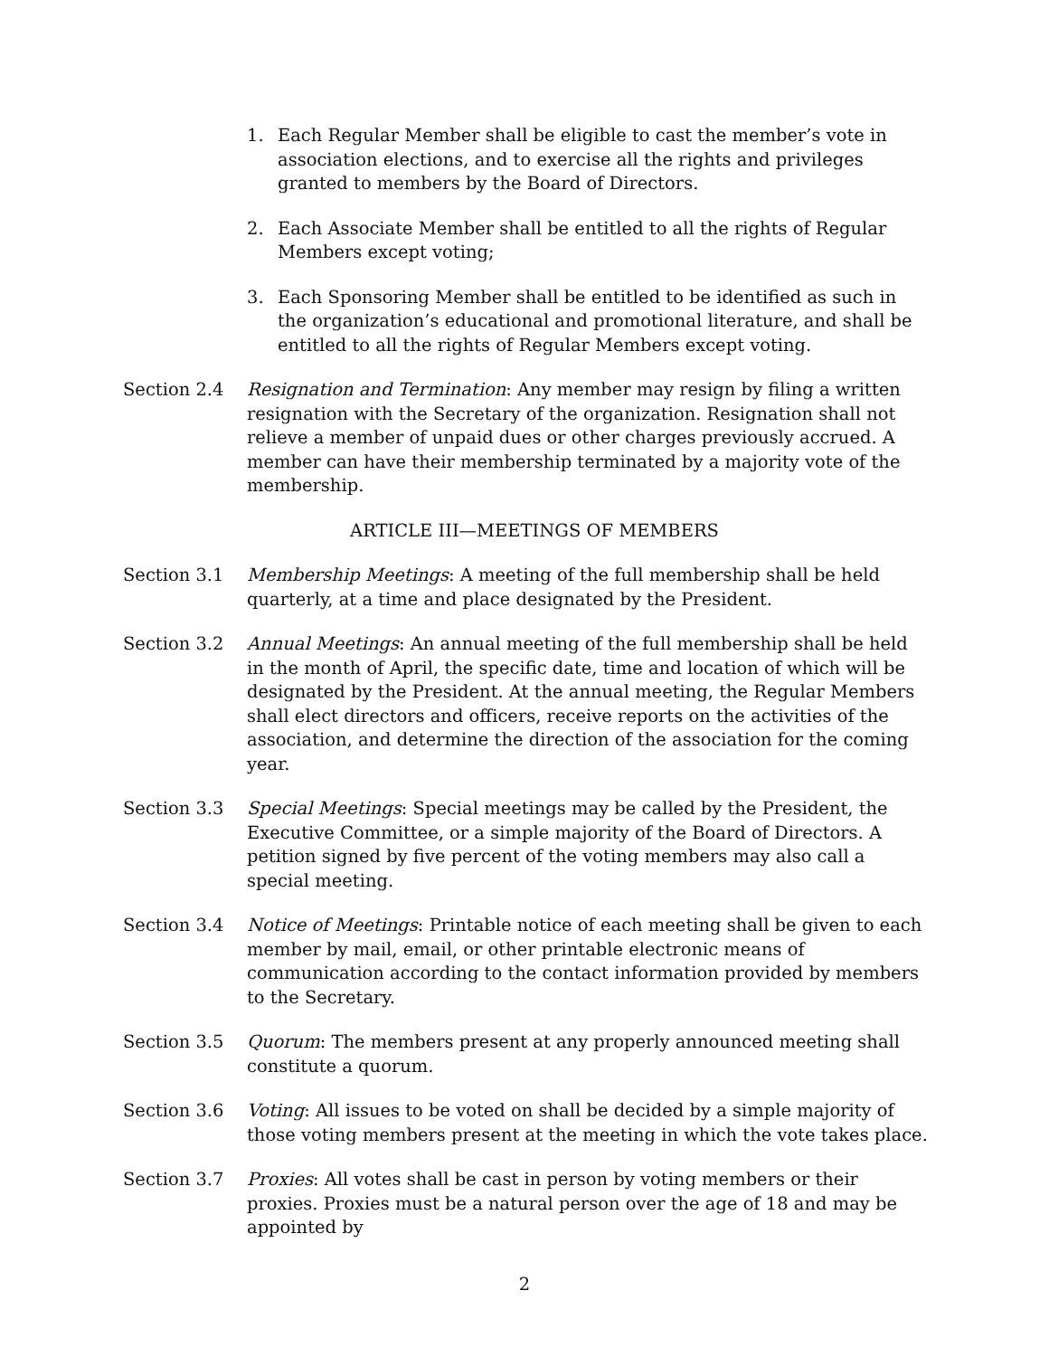1. Each Regular Member shall be eligible to cast the member’s vote in association elections, and to exercise all the rights and privileges granted to members by the Board of Directors.
2. Each Associate Member shall be entitled to all the rights of Regular Members except voting;
3. Each Sponsoring Member shall be entitled to be identified as such in the organization’s educational and promotional literature, and shall be entitled to all the rights of Regular Members except voting.
Section 2.4 Resignation and Termination: Any member may resign by filing a written resignation with the Secretary of the organization. Resignation shall not relieve a member of unpaid dues or other charges previously accrued. A member can have their membership terminated by a majority vote of the membership.
ARTICLE III—MEETINGS OF MEMBERS
Section 3.1 Membership Meetings: A meeting of the full membership shall be held quarterly, at a time and place designated by the President.
Section 3.2 Annual Meetings: An annual meeting of the full membership shall be held in the month of April, the specific date, time and location of which will be designated by the President. At the annual meeting, the Regular Members shall elect directors and officers, receive reports on the activities of the association, and determine the direction of the association for the coming year.
Section 3.3 Special Meetings: Special meetings may be called by the President, the Executive Committee, or a simple majority of the Board of Directors. A petition signed by five percent of the voting members may also call a special meeting.
Section 3.4 Notice of Meetings: Printable notice of each meeting shall be given to each member by mail, email, or other printable electronic means of communication according to the contact information provided by members to the Secretary.
Section 3.5 Quorum: The members present at any properly announced meeting shall constitute a quorum.
Section 3.6 Voting: All issues to be voted on shall be decided by a simple majority of those voting members present at the meeting in which the vote takes place.
Section 3.7 Proxies: All votes shall be cast in person by voting members or their proxies. Proxies must be a natural person over the age of 18 and may be appointed by
2